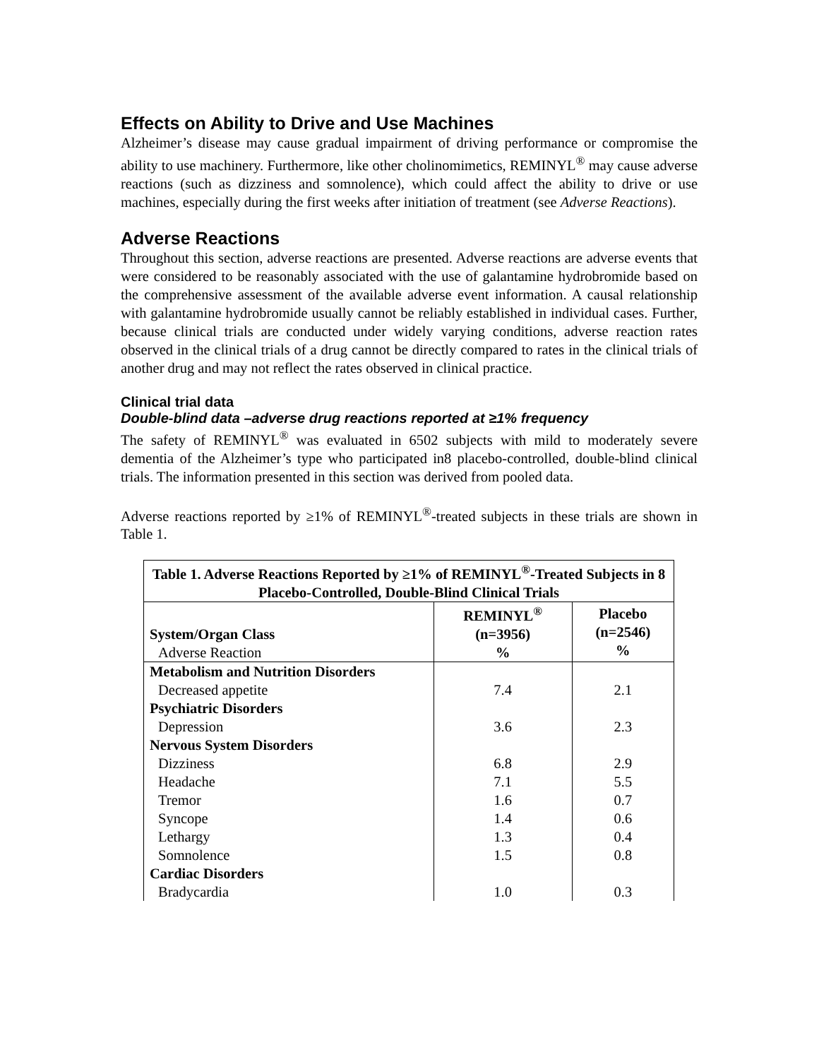Effects on Ability to Drive and Use Machines
Alzheimer’s disease may cause gradual impairment of driving performance or compromise the ability to use machinery. Furthermore, like other cholinomimetics, REMINYL<sup>®</sup> may cause adverse reactions (such as dizziness and somnolence), which could affect the ability to drive or use machines, especially during the first weeks after initiation of treatment (see Adverse Reactions).
Adverse Reactions
Throughout this section, adverse reactions are presented. Adverse reactions are adverse events that were considered to be reasonably associated with the use of galantamine hydrobromide based on the comprehensive assessment of the available adverse event information. A causal relationship with galantamine hydrobromide usually cannot be reliably established in individual cases. Further, because clinical trials are conducted under widely varying conditions, adverse reaction rates observed in the clinical trials of a drug cannot be directly compared to rates in the clinical trials of another drug and may not reflect the rates observed in clinical practice.
Clinical trial data
Double-blind data –adverse drug reactions reported at ≥1% frequency
The safety of REMINYL<sup>®</sup> was evaluated in 6502 subjects with mild to moderately severe dementia of the Alzheimer’s type who participated in8 placebo-controlled, double-blind clinical trials. The information presented in this section was derived from pooled data.
Adverse reactions reported by ≥1% of REMINYL<sup>®</sup>-treated subjects in these trials are shown in Table 1.
| Table 1. Adverse Reactions Reported by ≥1% of REMINYL<sup>®</sup>-Treated Subjects in 8 Placebo-Controlled, Double-Blind Clinical Trials | | |
| System/Organ Class Adverse Reaction | REMINYL<sup>®</sup> (n=3956) % | Placebo (n=2546) % |
| Metabolism and Nutrition Disorders | | |
| Decreased appetite | 7.4 | 2.1 |
| Psychiatric Disorders | | |
| Depression | 3.6 | 2.3 |
| Nervous System Disorders | | |
| Dizziness | 6.8 | 2.9 |
| Headache | 7.1 | 5.5 |
| Tremor | 1.6 | 0.7 |
| Syncope | 1.4 | 0.6 |
| Lethargy | 1.3 | 0.4 |
| Somnolence | 1.5 | 0.8 |
| Cardiac Disorders | | |
| Bradycardia | 1.0 | 0.3 |